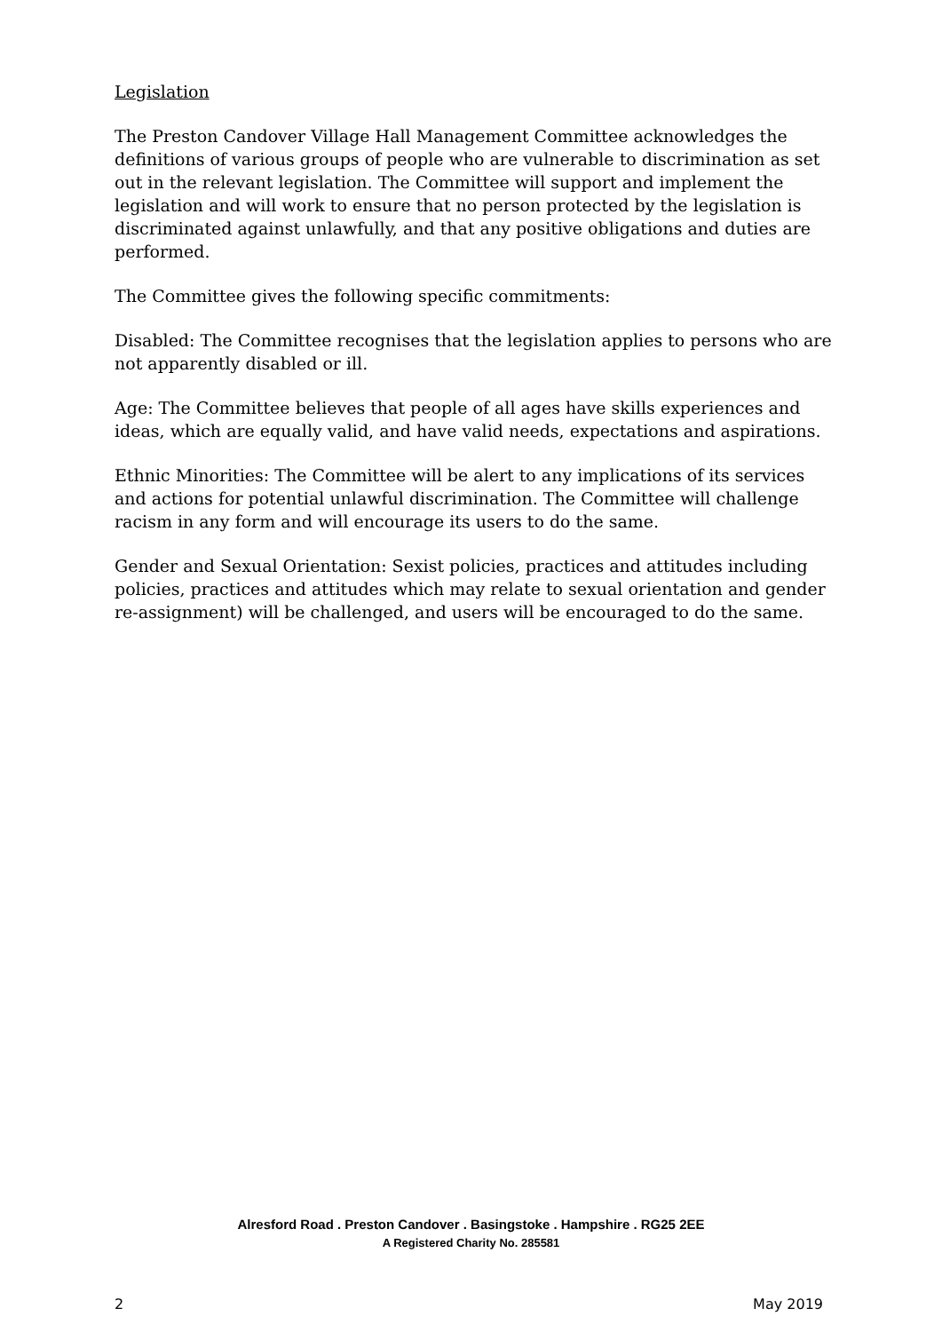Legislation
The Preston Candover Village Hall Management Committee acknowledges the definitions of various groups of people who are vulnerable to discrimination as set out in the relevant legislation. The Committee will support and implement the legislation and will work to ensure that no person protected by the legislation is discriminated against unlawfully, and that any positive obligations and duties are performed.
The Committee gives the following specific commitments:
Disabled: The Committee recognises that the legislation applies to persons who are not apparently disabled or ill.
Age: The Committee believes that people of all ages have skills experiences and ideas, which are equally valid, and have valid needs, expectations and aspirations.
Ethnic Minorities: The Committee will be alert to any implications of its services and actions for potential unlawful discrimination. The Committee will challenge racism in any form and will encourage its users to do the same.
Gender and Sexual Orientation: Sexist policies, practices and attitudes including policies, practices and attitudes which may relate to sexual orientation and gender re-assignment) will be challenged, and users will be encouraged to do the same.
Alresford Road . Preston Candover . Basingstoke . Hampshire . RG25 2EE
A Registered Charity No. 285581
2 May 2019